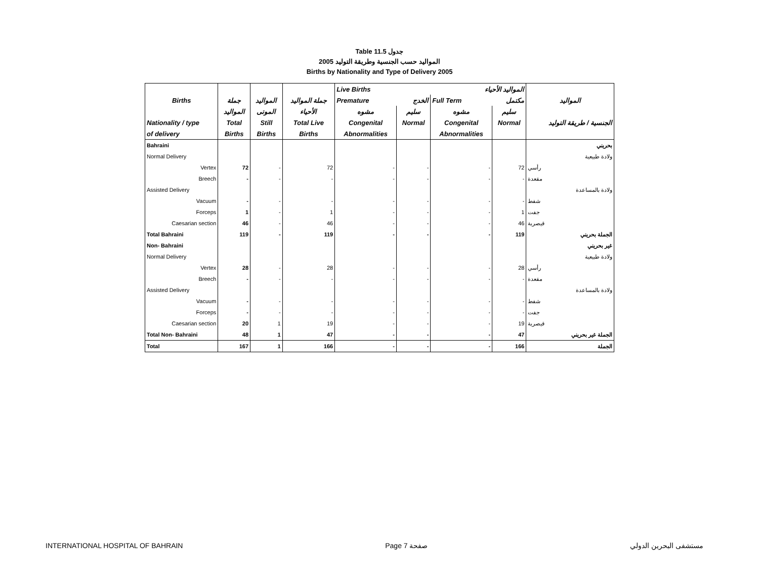Table 11.5 جدول
2005 المواليد حسب الجنسية وطريقة التوليد
Births by Nationality and Type of Delivery 2005
| | | | | Live Births المواليد الأحياء | | | | |
| --- | --- | --- | --- | --- | --- | --- | --- | --- |
| Births | جملة | المواليد | جملة المواليد | Premature الخدج | | Full Term مكتمل | | المواليد |
| | المواليد | الموتى | الأحياء | مشوه | سليم | مشوه | سليم | |
| Nationality / type | Total | Still | Total Live | Congenital | Normal | Congenital | Normal | الجنسية / طريقة التوليد |
| of delivery | Births | Births | Births | Abnormalities | | Abnormalities | | |
| Bahraini | | | | | | | | بحريني |
| Normal Delivery | | | | | | | | ولادة طبيعية |
| Vertex | 72 | - | 72 | - | - | - | 72 | رأسي |
| Breech | - | - | - | - | - | - | - | مقعدة |
| Assisted Delivery | | | | | | | | ولادة بالمساعدة |
| Vacuum | - | - | - | - | - | - | - | شفط |
| Forceps | 1 | - | 1 | - | - | - | 1 | جفت |
| Caesarian section | 46 | - | 46 | - | - | - | 46 | قيصرية |
| Total Bahraini | 119 | - | 119 | - | - | - | 119 | الجملة بحريني |
| Non- Bahraini | | | | | | | | غير بحريني |
| Normal Delivery | | | | | | | | ولادة طبيعية |
| Vertex | 28 | - | 28 | - | - | - | 28 | رأسي |
| Breech | - | - | - | - | - | - | - | مقعدة |
| Assisted Delivery | | | | | | | | ولادة بالمساعدة |
| Vacuum | - | - | - | - | - | - | - | شفط |
| Forceps | - | - | - | - | - | - | - | جفت |
| Caesarian section | 20 | 1 | 19 | - | - | - | 19 | قيصرية |
| Total Non- Bahraini | 48 | 1 | 47 | - | - | - | 47 | الجملة غير بحريني |
| Total | 167 | 1 | 166 | - | - | - | 166 | الجملة |
INTERNATIONAL HOSPITAL OF BAHRAIN Page 7 صفحة مستشفى البحرين الدولي